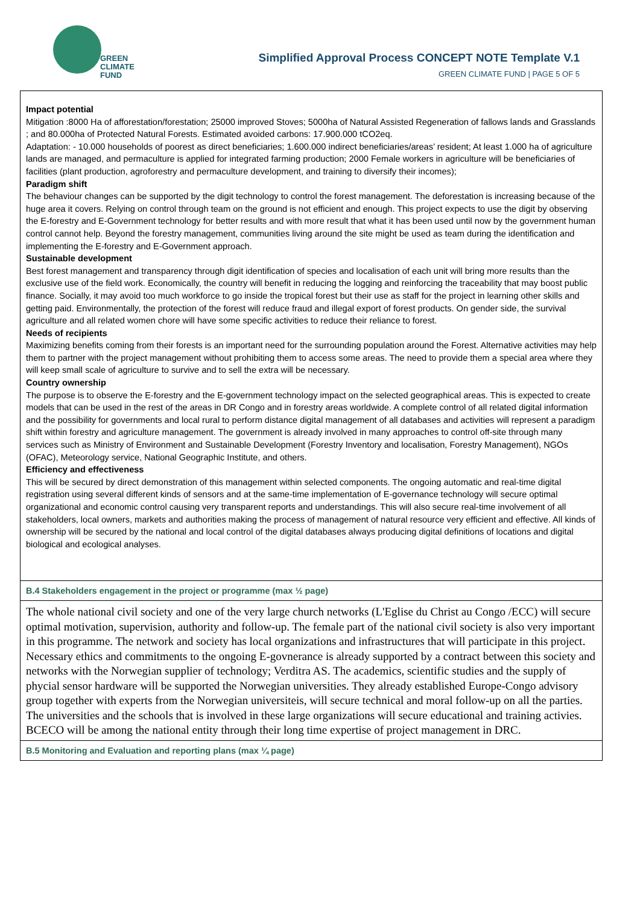GREEN
CLIMATE
FUND
Simplified Approval Process CONCEPT NOTE Template V.1
GREEN CLIMATE FUND | PAGE 5 OF 5
Impact potential
Mitigation :8000 Ha of afforestation/forestation; 25000 improved Stoves; 5000ha of Natural Assisted Regeneration of fallows lands and Grasslands ; and 80.000ha of Protected Natural Forests. Estimated avoided carbons: 17.900.000 tCO2eq.
Adaptation: - 10.000 households of poorest as direct beneficiaries; 1.600.000 indirect beneficiaries/areas’ resident; At least 1.000 ha of agriculture lands are managed, and permaculture is applied for integrated farming production; 2000 Female workers in agriculture will be beneficiaries of facilities (plant production, agroforestry and permaculture development, and training to diversify their incomes);
Paradigm shift
The behaviour changes can be supported by the digit technology to control the forest management. The deforestation is increasing because of the huge area it covers. Relying on control through team on the ground is not efficient and enough. This project expects to use the digit by observing the E-forestry and E-Government technology for better results and with more result that what it has been used until now by the government human control cannot help. Beyond the forestry management, communities living around the site might be used as team during the identification and implementing the E-forestry and E-Government approach.
Sustainable development
Best forest management and transparency through digit identification of species and localisation of each unit will bring more results than the exclusive use of the field work. Economically, the country will benefit in reducing the logging and reinforcing the traceability that may boost public finance. Socially, it may avoid too much workforce to go inside the tropical forest but their use as staff for the project in learning other skills and getting paid. Environmentally, the protection of the forest will reduce fraud and illegal export of forest products. On gender side, the survival agriculture and all related women chore will have some specific activities to reduce their reliance to forest.
Needs of recipients
Maximizing benefits coming from their forests is an important need for the surrounding population around the Forest. Alternative activities may help them to partner with the project management without prohibiting them to access some areas. The need to provide them a special area where they will keep small scale of agriculture to survive and to sell the extra will be necessary.
Country ownership
The purpose is to observe the E-forestry and the E-government technology impact on the selected geographical areas. This is expected to create models that can be used in the rest of the areas in DR Congo and in forestry areas worldwide. A complete control of all related digital information and the possibility for governments and local rural to perform distance digital management of all databases and activities will represent a paradigm shift within forestry and agriculture management. The government is already involved in many approaches to control off-site through many services such as Ministry of Environment and Sustainable Development (Forestry Inventory and localisation, Forestry Management), NGOs (OFAC), Meteorology service, National Geographic Institute, and others.
Efficiency and effectiveness
This will be secured by direct demonstration of this management within selected components. The ongoing automatic and real-time digital registration using several different kinds of sensors and at the same-time implementation of E-governance technology will secure optimal organizational and economic control causing very transparent reports and understandings. This will also secure real-time involvement of all stakeholders, local owners, markets and authorities making the process of management of natural resource very efficient and effective. All kinds of ownership will be secured by the national and local control of the digital databases always producing digital definitions of locations and digital biological and ecological analyses.
B.4 Stakeholders engagement in the project or programme (max ½ page)
The whole national civil society and one of the very large church networks (L'Eglise du Christ au Congo /ECC) will secure optimal motivation, supervision, authority and follow-up. The female part of the national civil society is also very important in this programme. The network and society has local organizations and infrastructures that will participate in this project. Necessary ethics and commitments to the ongoing E-govnerance is already supported by a contract between this society and networks with the Norwegian supplier of technology; Verditra AS. The academics, scientific studies and the supply of phycial sensor hardware will be supported the Norwegian universities. They already established Europe-Congo advisory group together with experts from the Norwegian universiteis, will secure technical and moral follow-up on all the parties. The universities and the schools that is involved in these large organizations will secure educational and training activies. BCECO will be among the national entity through their long time expertise of project management in DRC.
B.5 Monitoring and Evaluation and reporting plans (max ¼ page)